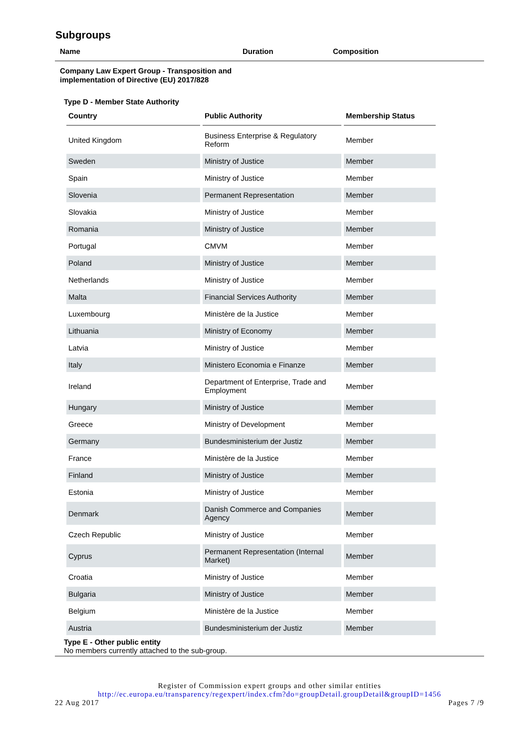Subgroups
Name Duration Composition
Company Law Expert Group - Transposition and implementation of Directive (EU) 2017/828
Type D - Member State Authority
| Country | Public Authority | Membership Status |
| --- | --- | --- |
| United Kingdom | Business Enterprise & Regulatory Reform | Member |
| Sweden | Ministry of Justice | Member |
| Spain | Ministry of Justice | Member |
| Slovenia | Permanent Representation | Member |
| Slovakia | Ministry of Justice | Member |
| Romania | Ministry of Justice | Member |
| Portugal | CMVM | Member |
| Poland | Ministry of Justice | Member |
| Netherlands | Ministry of Justice | Member |
| Malta | Financial Services Authority | Member |
| Luxembourg | Ministère de la Justice | Member |
| Lithuania | Ministry of Economy | Member |
| Latvia | Ministry of Justice | Member |
| Italy | Ministero Economia e Finanze | Member |
| Ireland | Department of Enterprise, Trade and Employment | Member |
| Hungary | Ministry of Justice | Member |
| Greece | Ministry of Development | Member |
| Germany | Bundesministerium der Justiz | Member |
| France | Ministère de la Justice | Member |
| Finland | Ministry of Justice | Member |
| Estonia | Ministry of Justice | Member |
| Denmark | Danish Commerce and Companies Agency | Member |
| Czech Republic | Ministry of Justice | Member |
| Cyprus | Permanent Representation (Internal Market) | Member |
| Croatia | Ministry of Justice | Member |
| Bulgaria | Ministry of Justice | Member |
| Belgium | Ministère de la Justice | Member |
| Austria | Bundesministerium der Justiz | Member |
Type E - Other public entity
No members currently attached to the sub-group.
Register of Commission expert groups and other similar entities
http://ec.europa.eu/transparency/regexpert/index.cfm?do=groupDetail.groupDetail&groupID=1456
22 Aug 2017 Pages 7 /9